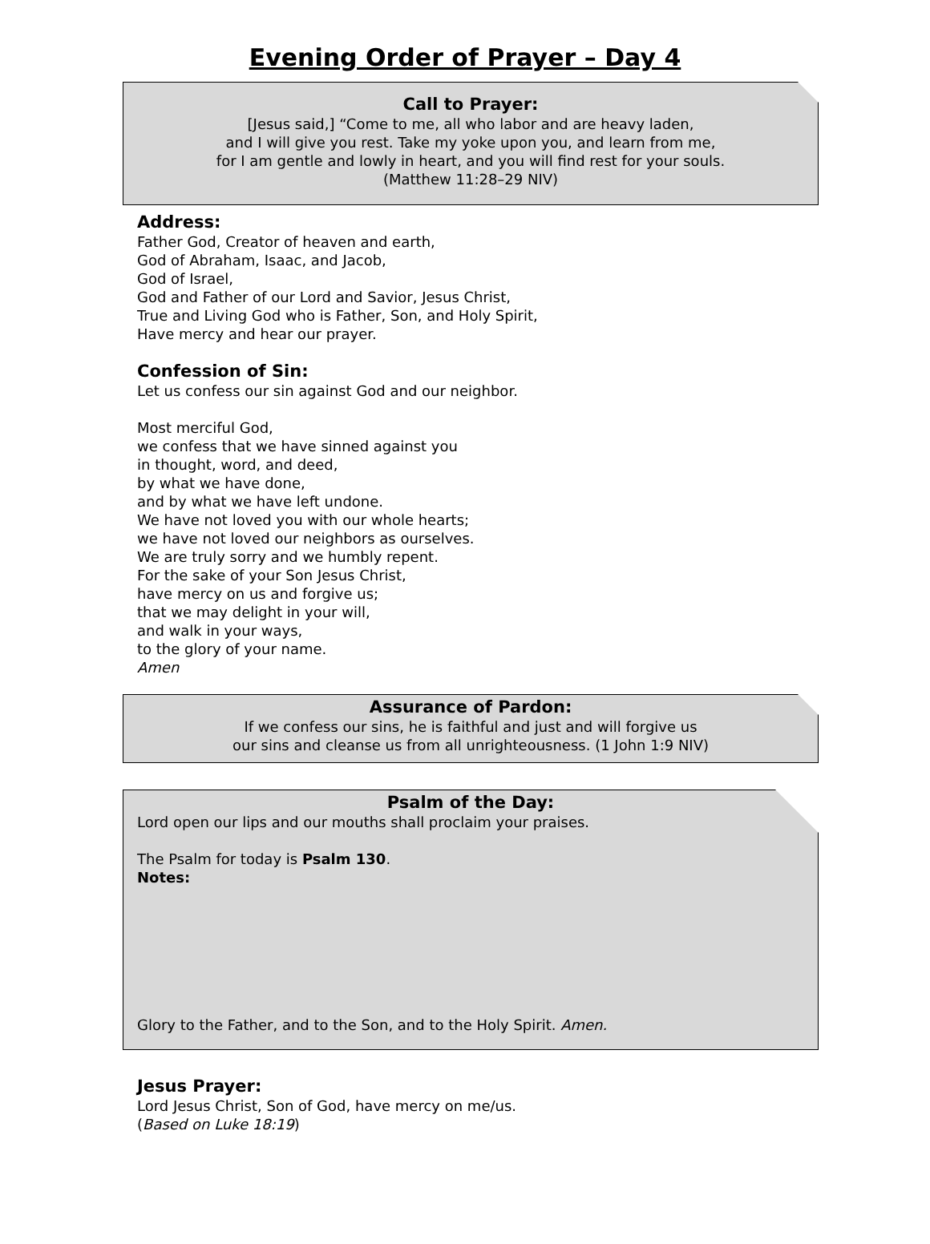Evening Order of Prayer – Day 4
Call to Prayer:
[Jesus said,] “Come to me, all who labor and are heavy laden,
and I will give you rest. Take my yoke upon you, and learn from me,
for I am gentle and lowly in heart, and you will find rest for your souls.
(Matthew 11:28–29 NIV)
Address:
Father God, Creator of heaven and earth,
God of Abraham, Isaac, and Jacob,
God of Israel,
God and Father of our Lord and Savior, Jesus Christ,
True and Living God who is Father, Son, and Holy Spirit,
Have mercy and hear our prayer.
Confession of Sin:
Let us confess our sin against God and our neighbor.
Most merciful God,
we confess that we have sinned against you
in thought, word, and deed,
by what we have done,
and by what we have left undone.
We have not loved you with our whole hearts;
we have not loved our neighbors as ourselves.
We are truly sorry and we humbly repent.
For the sake of your Son Jesus Christ,
have mercy on us and forgive us;
that we may delight in your will,
and walk in your ways,
to the glory of your name.
Amen
Assurance of Pardon:
If we confess our sins, he is faithful and just and will forgive us
our sins and cleanse us from all unrighteousness. (1 John 1:9 NIV)
Psalm of the Day:
Lord open our lips and our mouths shall proclaim your praises.
The Psalm for today is Psalm 130.
Notes:
Glory to the Father, and to the Son, and to the Holy Spirit. Amen.
Jesus Prayer:
Lord Jesus Christ, Son of God, have mercy on me/us.
(Based on Luke 18:19)